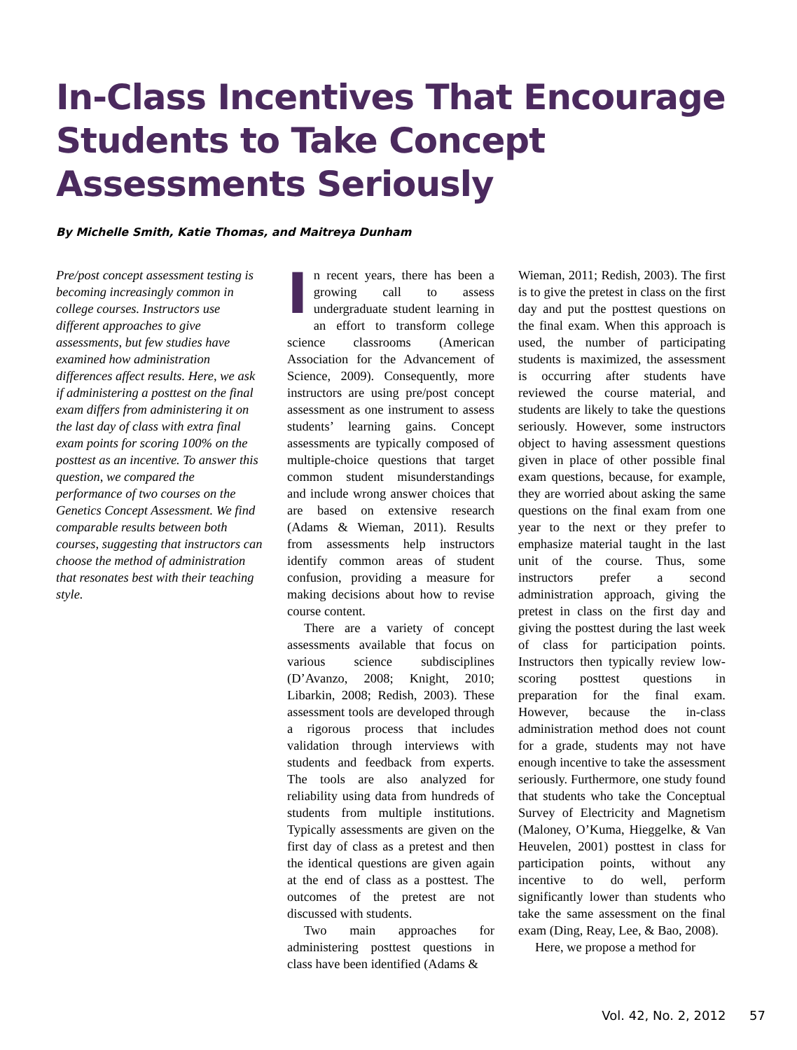In-Class Incentives That Encourage Students to Take Concept Assessments Seriously
By Michelle Smith, Katie Thomas, and Maitreya Dunham
Pre/post concept assessment testing is becoming increasingly common in college courses. Instructors use different approaches to give assessments, but few studies have examined how administration differences affect results. Here, we ask if administering a posttest on the final exam differs from administering it on the last day of class with extra final exam points for scoring 100% on the posttest as an incentive. To answer this question, we compared the performance of two courses on the Genetics Concept Assessment. We find comparable results between both courses, suggesting that instructors can choose the method of administration that resonates best with their teaching style.
In recent years, there has been a growing call to assess undergraduate student learning in an effort to transform college science classrooms (American Association for the Advancement of Science, 2009). Consequently, more instructors are using pre/post concept assessment as one instrument to assess students’ learning gains. Concept assessments are typically composed of multiple-choice questions that target common student misunderstandings and include wrong answer choices that are based on extensive research (Adams & Wieman, 2011). Results from assessments help instructors identify common areas of student confusion, providing a measure for making decisions about how to revise course content.
There are a variety of concept assessments available that focus on various science subdisciplines (D’Avanzo, 2008; Knight, 2010; Libarkin, 2008; Redish, 2003). These assessment tools are developed through a rigorous process that includes validation through interviews with students and feedback from experts. The tools are also analyzed for reliability using data from hundreds of students from multiple institutions. Typically assessments are given on the first day of class as a pretest and then the identical questions are given again at the end of class as a posttest. The outcomes of the pretest are not discussed with students.
Two main approaches for administering posttest questions in class have been identified (Adams &
Wieman, 2011; Redish, 2003). The first is to give the pretest in class on the first day and put the posttest questions on the final exam. When this approach is used, the number of participating students is maximized, the assessment is occurring after students have reviewed the course material, and students are likely to take the questions seriously. However, some instructors object to having assessment questions given in place of other possible final exam questions, because, for example, they are worried about asking the same questions on the final exam from one year to the next or they prefer to emphasize material taught in the last unit of the course. Thus, some instructors prefer a second administration approach, giving the pretest in class on the first day and giving the posttest during the last week of class for participation points. Instructors then typically review low-scoring posttest questions in preparation for the final exam. However, because the in-class administration method does not count for a grade, students may not have enough incentive to take the assessment seriously. Furthermore, one study found that students who take the Conceptual Survey of Electricity and Magnetism (Maloney, O’Kuma, Hieggelke, & Van Heuvelen, 2001) posttest in class for participation points, without any incentive to do well, perform significantly lower than students who take the same assessment on the final exam (Ding, Reay, Lee, & Bao, 2008).
Here, we propose a method for
Vol. 42, No. 2, 2012 57